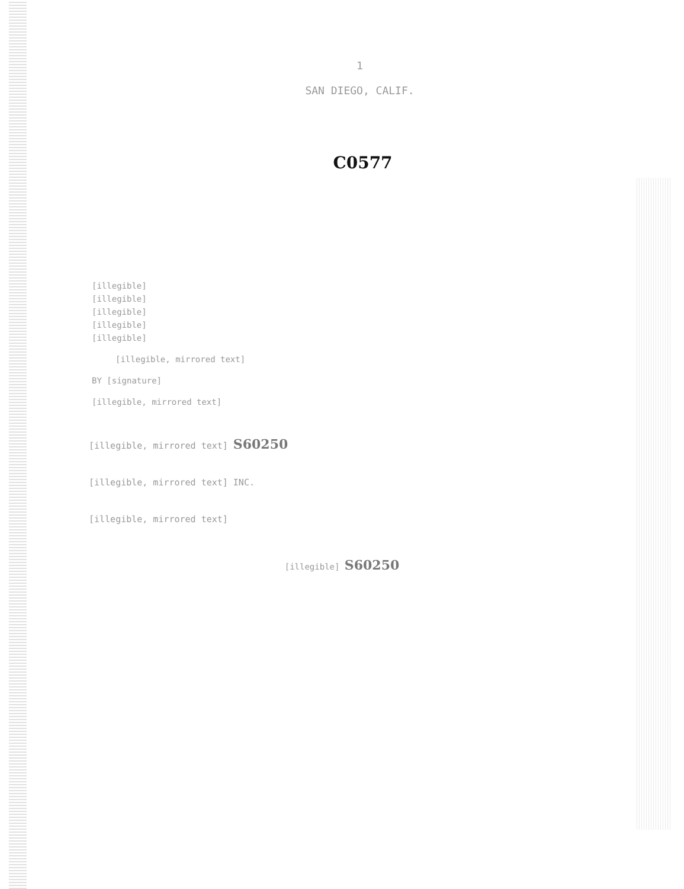1
SAN DIEGO, CALIF.
C0577
[illegible]
[illegible]
[illegible]
[illegible]
[illegible]
[illegible, mirrored text]
BY [signature]
[illegible, mirrored text]
[illegible, mirrored text] S60250
[illegible, mirrored text] INC.
[illegible, mirrored text]
[illegible] S60250